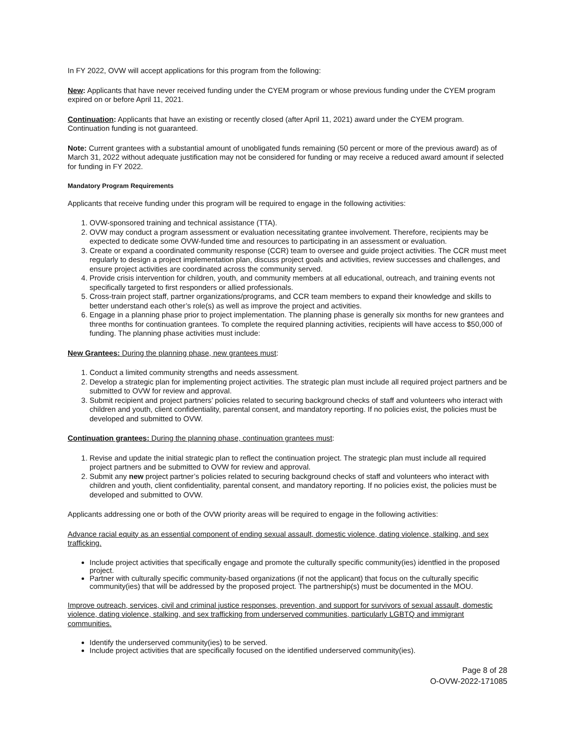In FY 2022, OVW will accept applications for this program from the following:
New: Applicants that have never received funding under the CYEM program or whose previous funding under the CYEM program expired on or before April 11, 2021.
Continuation: Applicants that have an existing or recently closed (after April 11, 2021) award under the CYEM program. Continuation funding is not guaranteed.
Note: Current grantees with a substantial amount of unobligated funds remaining (50 percent or more of the previous award) as of March 31, 2022 without adequate justification may not be considered for funding or may receive a reduced award amount if selected for funding in FY 2022.
Mandatory Program Requirements
Applicants that receive funding under this program will be required to engage in the following activities:
1. OVW-sponsored training and technical assistance (TTA).
2. OVW may conduct a program assessment or evaluation necessitating grantee involvement. Therefore, recipients may be expected to dedicate some OVW-funded time and resources to participating in an assessment or evaluation.
3. Create or expand a coordinated community response (CCR) team to oversee and guide project activities. The CCR must meet regularly to design a project implementation plan, discuss project goals and activities, review successes and challenges, and ensure project activities are coordinated across the community served.
4. Provide crisis intervention for children, youth, and community members at all educational, outreach, and training events not specifically targeted to first responders or allied professionals.
5. Cross-train project staff, partner organizations/programs, and CCR team members to expand their knowledge and skills to better understand each other’s role(s) as well as improve the project and activities.
6. Engage in a planning phase prior to project implementation. The planning phase is generally six months for new grantees and three months for continuation grantees. To complete the required planning activities, recipients will have access to $50,000 of funding. The planning phase activities must include:
New Grantees: During the planning phase, new grantees must:
1. Conduct a limited community strengths and needs assessment.
2. Develop a strategic plan for implementing project activities. The strategic plan must include all required project partners and be submitted to OVW for review and approval.
3. Submit recipient and project partners’ policies related to securing background checks of staff and volunteers who interact with children and youth, client confidentiality, parental consent, and mandatory reporting. If no policies exist, the policies must be developed and submitted to OVW.
Continuation grantees: During the planning phase, continuation grantees must:
1. Revise and update the initial strategic plan to reflect the continuation project. The strategic plan must include all required project partners and be submitted to OVW for review and approval.
2. Submit any new project partner’s policies related to securing background checks of staff and volunteers who interact with children and youth, client confidentiality, parental consent, and mandatory reporting. If no policies exist, the policies must be developed and submitted to OVW.
Applicants addressing one or both of the OVW priority areas will be required to engage in the following activities:
Advance racial equity as an essential component of ending sexual assault, domestic violence, dating violence, stalking, and sex trafficking.
Include project activities that specifically engage and promote the culturally specific community(ies) identfied in the proposed project.
Partner with culturally specific community-based organizations (if not the applicant) that focus on the culturally specific community(ies) that will be addressed by the proposed project. The partnership(s) must be documented in the MOU.
Improve outreach, services, civil and criminal justice responses, prevention, and support for survivors of sexual assault, domestic violence, dating violence, stalking, and sex trafficking from underserved communities, particularly LGBTQ and immigrant communities.
Identify the underserved community(ies) to be served.
Include project activities that are specifically focused on the identified underserved community(ies).
Page 8 of 28
O-OVW-2022-171085